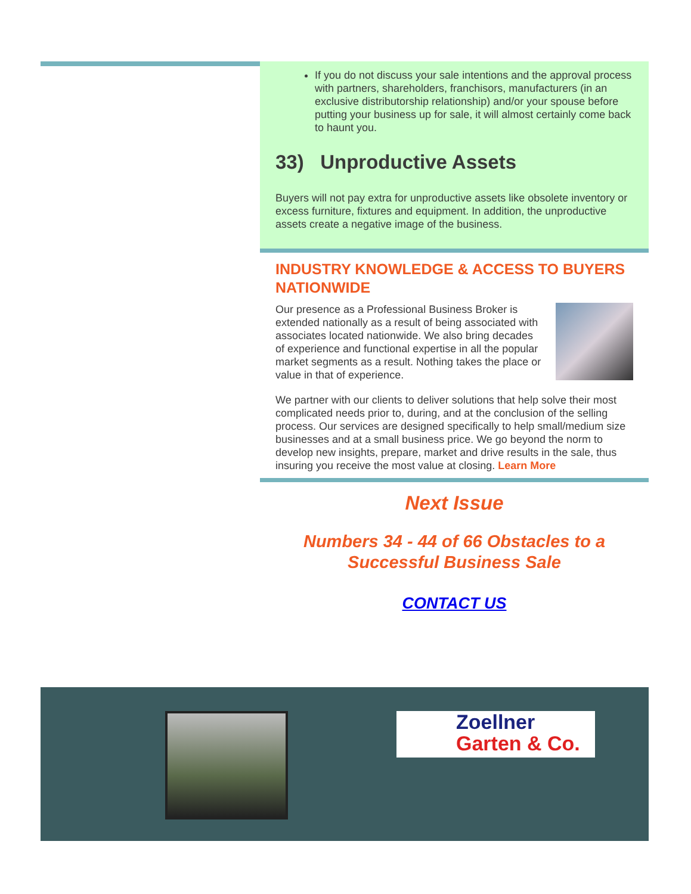If you do not discuss your sale intentions and the approval process with partners, shareholders, franchisors, manufacturers (in an exclusive distributorship relationship) and/or your spouse before putting your business up for sale, it will almost certainly come back to haunt you.
33) Unproductive Assets
Buyers will not pay extra for unproductive assets like obsolete inventory or excess furniture, fixtures and equipment. In addition, the unproductive assets create a negative image of the business.
INDUSTRY KNOWLEDGE & ACCESS TO BUYERS NATIONWIDE
Our presence as a Professional Business Broker is extended nationally as a result of being associated with associates located nationwide. We also bring decades of experience and functional expertise in all the popular market segments as a result. Nothing takes the place or value in that of experience.
We partner with our clients to deliver solutions that help solve their most complicated needs prior to, during, and at the conclusion of the selling process. Our services are designed specifically to help small/medium size businesses and at a small business price. We go beyond the norm to develop new insights, prepare, market and drive results in the sale, thus insuring you receive the most value at closing. Learn More
Next Issue
Numbers 34 - 44 of 66 Obstacles to a
Successful Business Sale
CONTACT US
Zoellner
Garten & Co.